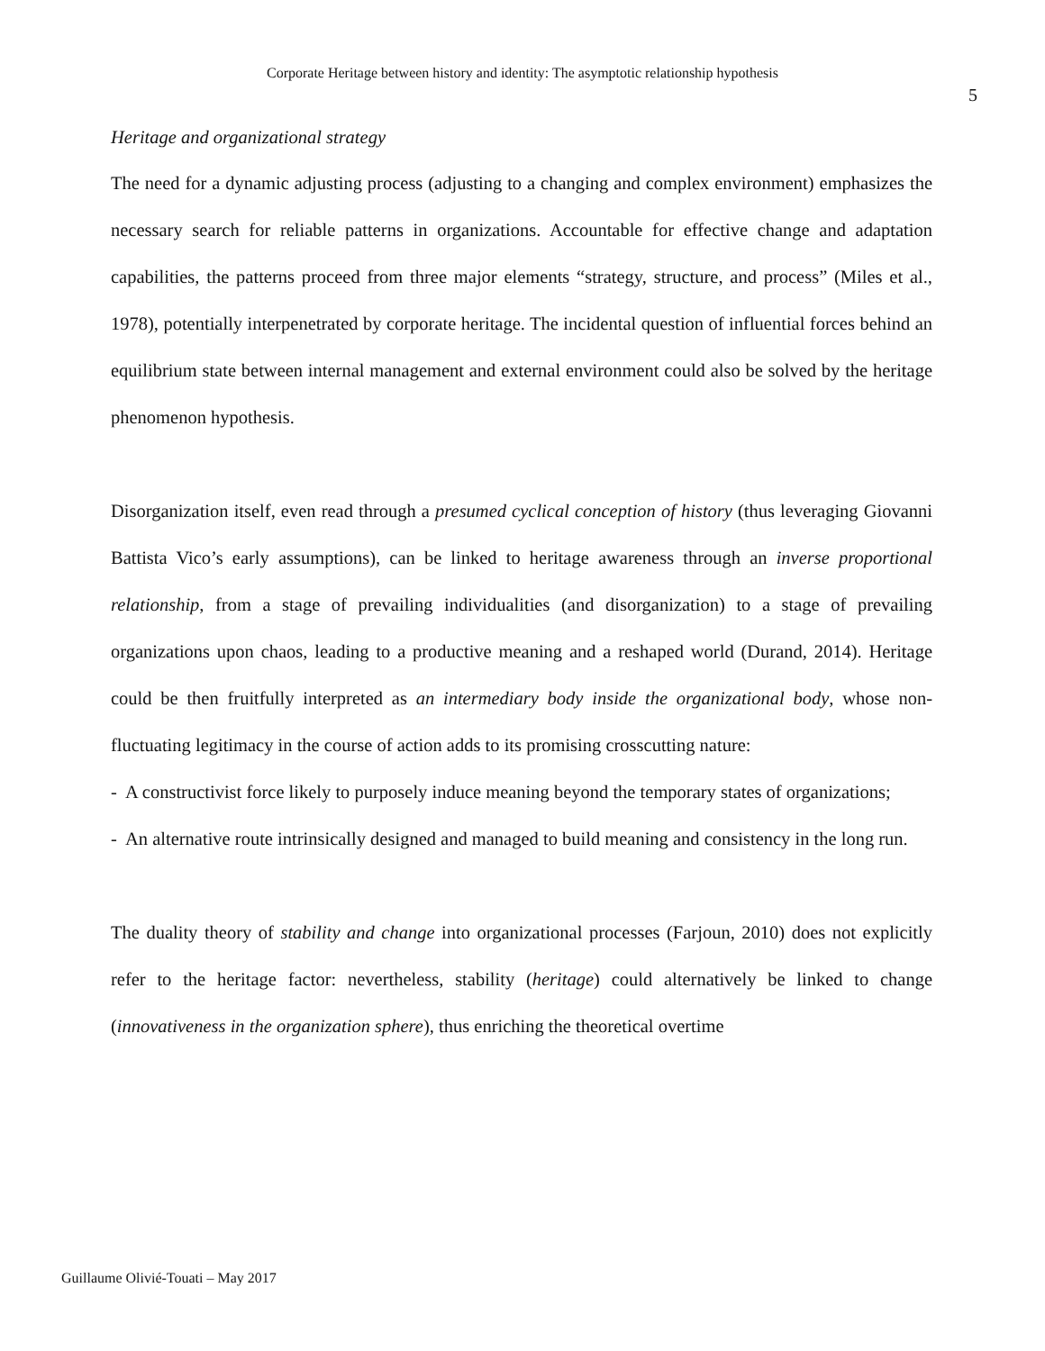Corporate Heritage between history and identity: The asymptotic relationship hypothesis
5
Heritage and organizational strategy
The need for a dynamic adjusting process (adjusting to a changing and complex environment) emphasizes the necessary search for reliable patterns in organizations. Accountable for effective change and adaptation capabilities, the patterns proceed from three major elements “strategy, structure, and process” (Miles et al., 1978), potentially interpenetrated by corporate heritage. The incidental question of influential forces behind an equilibrium state between internal management and external environment could also be solved by the heritage phenomenon hypothesis.
Disorganization itself, even read through a presumed cyclical conception of history (thus leveraging Giovanni Battista Vico’s early assumptions), can be linked to heritage awareness through an inverse proportional relationship, from a stage of prevailing individualities (and disorganization) to a stage of prevailing organizations upon chaos, leading to a productive meaning and a reshaped world (Durand, 2014). Heritage could be then fruitfully interpreted as an intermediary body inside the organizational body, whose non-fluctuating legitimacy in the course of action adds to its promising crosscutting nature:
- A constructivist force likely to purposely induce meaning beyond the temporary states of organizations;
- An alternative route intrinsically designed and managed to build meaning and consistency in the long run.
The duality theory of stability and change into organizational processes (Farjoun, 2010) does not explicitly refer to the heritage factor: nevertheless, stability (heritage) could alternatively be linked to change (innovativeness in the organization sphere), thus enriching the theoretical overtime
Guillaume Olivié-Touati – May 2017